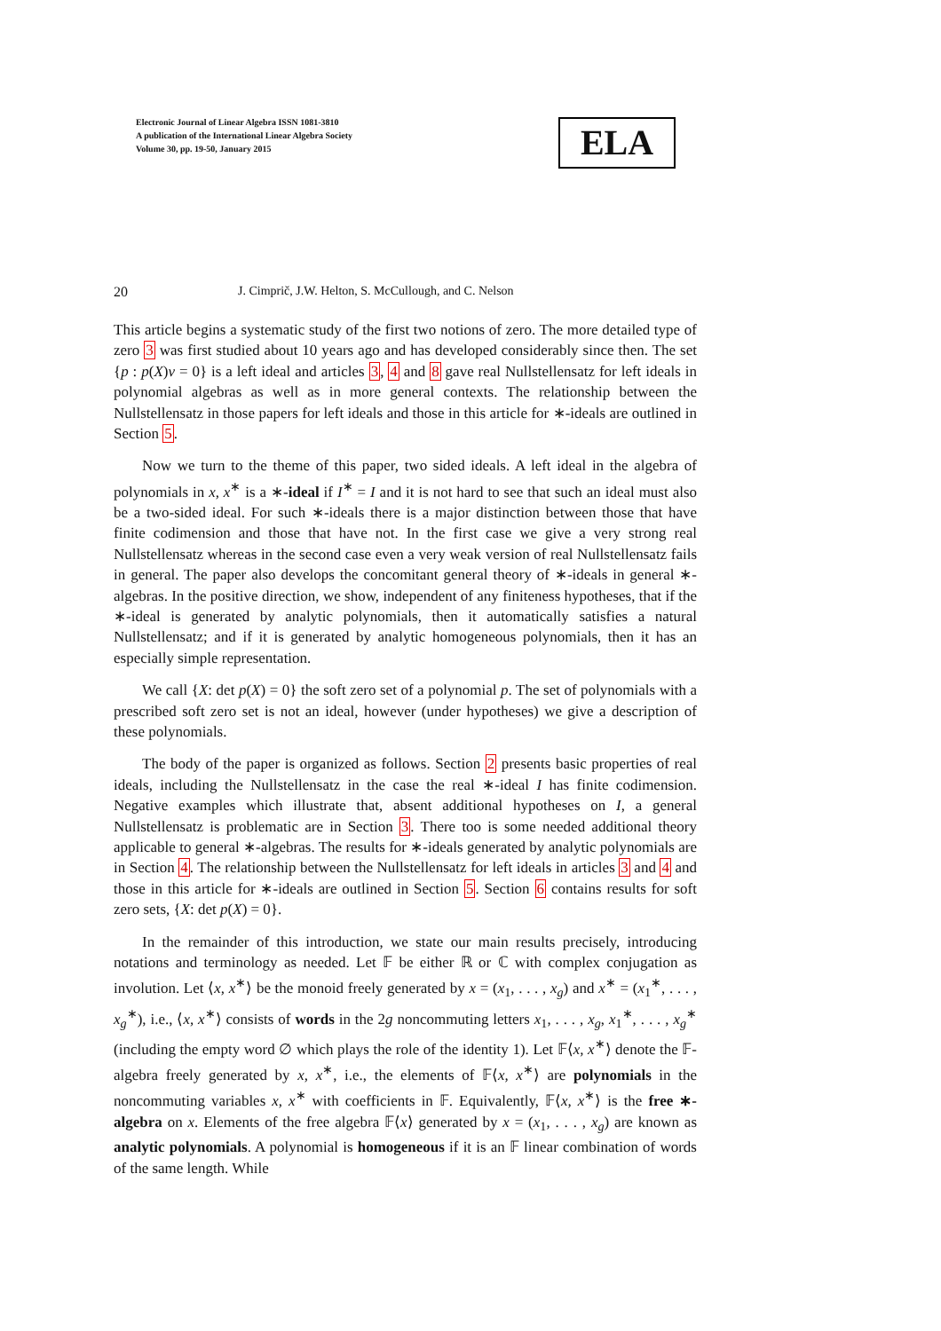Electronic Journal of Linear Algebra ISSN 1081-3810
A publication of the International Linear Algebra Society
Volume 30, pp. 19-50, January 2015
ELA
20 J. Cimprič, J.W. Helton, S. McCullough, and C. Nelson
This article begins a systematic study of the first two notions of zero. The more detailed type of zero 3 was first studied about 10 years ago and has developed considerably since then. The set {p : p(X)v = 0} is a left ideal and articles 3, 4 and 8 gave real Nullstellensatz for left ideals in polynomial algebras as well as in more general contexts. The relationship between the Nullstellensatz in those papers for left ideals and those in this article for ∗-ideals are outlined in Section 5.
Now we turn to the theme of this paper, two sided ideals. A left ideal in the algebra of polynomials in x, x<sup>∗</sup> is a ∗-ideal if I<sup>∗</sup> = I and it is not hard to see that such an ideal must also be a two-sided ideal. For such ∗-ideals there is a major distinction between those that have finite codimension and those that have not. In the first case we give a very strong real Nullstellensatz whereas in the second case even a very weak version of real Nullstellensatz fails in general. The paper also develops the concomitant general theory of ∗-ideals in general ∗-algebras. In the positive direction, we show, independent of any finiteness hypotheses, that if the ∗-ideal is generated by analytic polynomials, then it automatically satisfies a natural Nullstellensatz; and if it is generated by analytic homogeneous polynomials, then it has an especially simple representation.
We call {X: det p(X) = 0} the soft zero set of a polynomial p. The set of polynomials with a prescribed soft zero set is not an ideal, however (under hypotheses) we give a description of these polynomials.
The body of the paper is organized as follows. Section 2 presents basic properties of real ideals, including the Nullstellensatz in the case the real ∗-ideal I has finite codimension. Negative examples which illustrate that, absent additional hypotheses on I, a general Nullstellensatz is problematic are in Section 3. There too is some needed additional theory applicable to general ∗-algebras. The results for ∗-ideals generated by analytic polynomials are in Section 4. The relationship between the Nullstellensatz for left ideals in articles 3 and 4 and those in this article for ∗-ideals are outlined in Section 5. Section 6 contains results for soft zero sets, {X: det p(X) = 0}.
In the remainder of this introduction, we state our main results precisely, introducing notations and terminology as needed. Let 𝔽 be either ℝ or ℂ with complex conjugation as involution. Let ⟨x, x<sup>∗</sup>⟩ be the monoid freely generated by x = (x<sub>1</sub>, . . . , x<sub>g</sub>) and x<sup>∗</sup> = (x<sub>1</sub><sup>∗</sup>, . . . , x<sub>g</sub><sup>∗</sup>), i.e., ⟨x, x<sup>∗</sup>⟩ consists of words in the 2g noncommuting letters x<sub>1</sub>, . . . , x<sub>g</sub>, x<sub>1</sub><sup>∗</sup>, . . . , x<sub>g</sub><sup>∗</sup> (including the empty word ∅ which plays the role of the identity 1). Let 𝔽⟨x, x<sup>∗</sup>⟩ denote the 𝔽-algebra freely generated by x, x<sup>∗</sup>, i.e., the elements of 𝔽⟨x, x<sup>∗</sup>⟩ are polynomials in the noncommuting variables x, x<sup>∗</sup> with coefficients in 𝔽. Equivalently, 𝔽⟨x, x<sup>∗</sup>⟩ is the free ∗-algebra on x. Elements of the free algebra 𝔽⟨x⟩ generated by x = (x<sub>1</sub>, . . . , x<sub>g</sub>) are known as analytic polynomials. A polynomial is homogeneous if it is an 𝔽 linear combination of words of the same length. While